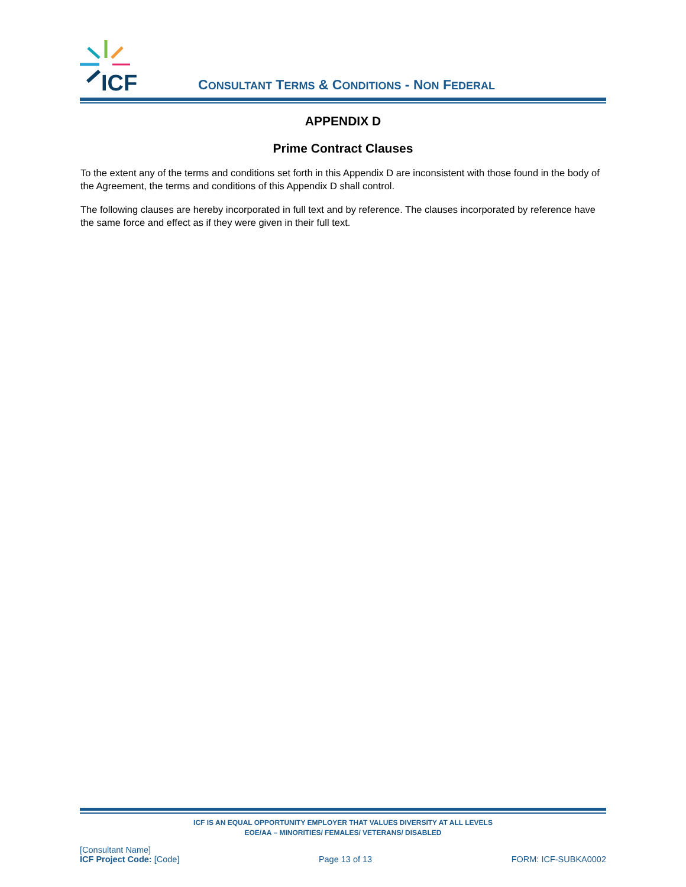ICF
CONSULTANT TERMS & CONDITIONS - NON FEDERAL
APPENDIX D
Prime Contract Clauses
To the extent any of the terms and conditions set forth in this Appendix D are inconsistent with those found in the body of the Agreement, the terms and conditions of this Appendix D shall control.
The following clauses are hereby incorporated in full text and by reference. The clauses incorporated by reference have the same force and effect as if they were given in their full text.
ICF IS AN EQUAL OPPORTUNITY EMPLOYER THAT VALUES DIVERSITY AT ALL LEVELS
EOE/AA – MINORITIES/ FEMALES/ VETERANS/ DISABLED
[Consultant Name]
ICF Project Code: [Code]
Page 13 of 13 FORM: ICF-SUBKA0002